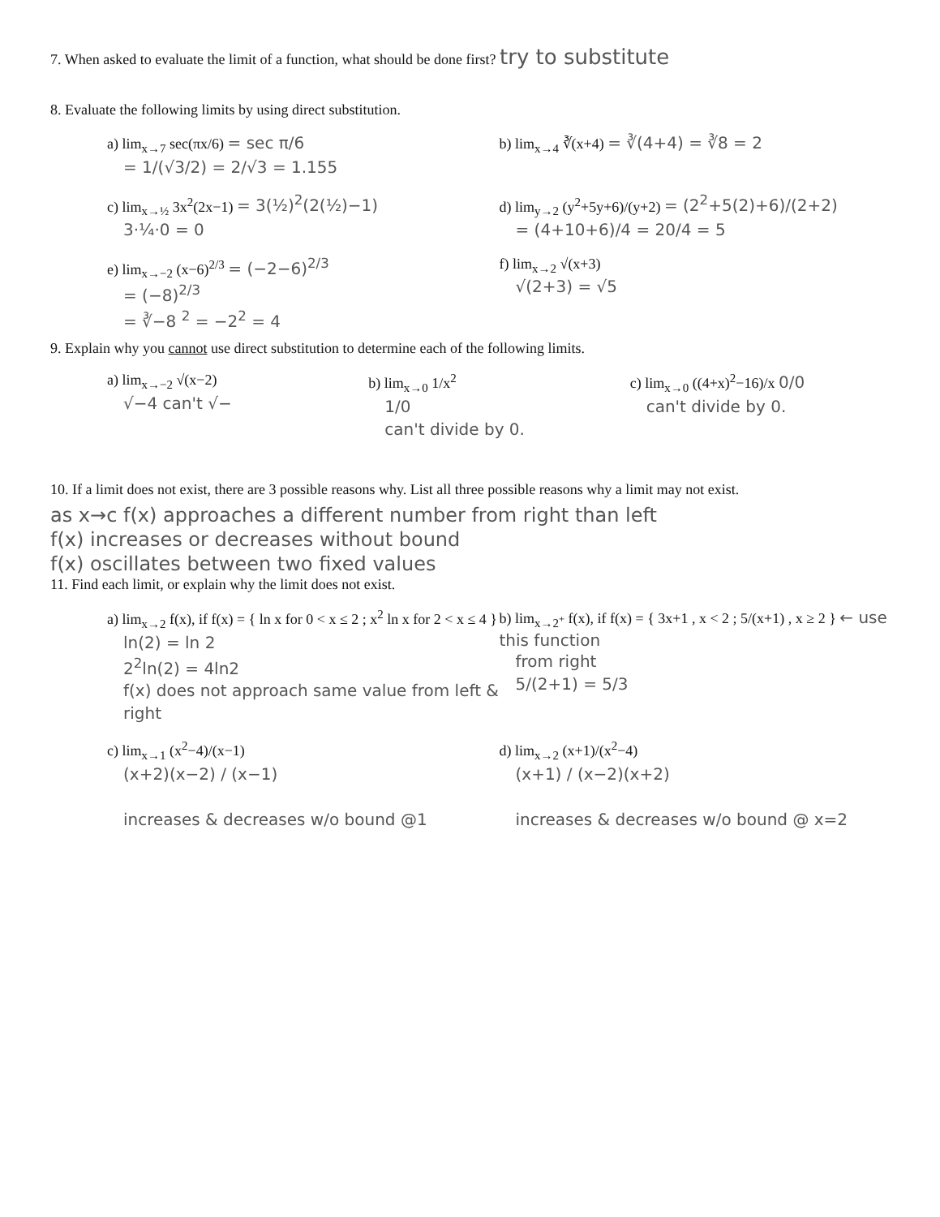7. When asked to evaluate the limit of a function, what should be done first? try to substitute
8. Evaluate the following limits by using direct substitution.
a) lim<sub>x→7</sub> sec(πx/6) = sec π/6
= 1/(√3/2) = 2/√3 = 1.155
b) lim<sub>x→4</sub> ∛(x+4) = ∛(4+4) = ∛8 = 2
c) lim<sub>x→½</sub> 3x<sup>2</sup>(2x−1) = 3(½)<sup>2</sup>(2(½)−1)
3·¼·0 = 0
d) lim<sub>y→2</sub> (y<sup>2</sup>+5y+6)/(y+2) = (2<sup>2</sup>+5(2)+6)/(2+2)
= (4+10+6)/4 = 20/4 = 5
e) lim<sub>x→−2</sub> (x−6)<sup>2/3</sup> = (−2−6)<sup>2/3</sup>
= (−8)<sup>2/3</sup>
= ∛−8 <sup>2</sup> = −2<sup>2</sup> = 4
f) lim<sub>x→2</sub> √(x+3)
√(2+3) = √5
9. Explain why you cannot use direct substitution to determine each of the following limits.
a) lim<sub>x→−2</sub> √(x−2)
√−4 can't √−
b) lim<sub>x→0</sub> 1/x<sup>2</sup>
1/0
can't divide by 0.
c) lim<sub>x→0</sub> ((4+x)<sup>2</sup>−16)/x 0/0
can't divide by 0.
10. If a limit does not exist, there are 3 possible reasons why. List all three possible reasons why a limit may not exist.
as x→c f(x) approaches a different number from right than left
f(x) increases or decreases without bound
f(x) oscillates between two fixed values
11. Find each limit, or explain why the limit does not exist.
a) lim<sub>x→2</sub> f(x), if f(x) = { ln x for 0 < x ≤ 2 ; x<sup>2</sup> ln x for 2 < x ≤ 4 }
ln(2) = ln 2
2<sup>2</sup>ln(2) = 4ln2
f(x) does not approach same value from left & right
b) lim<sub>x→2<sup>+</sup></sub> f(x), if f(x) = { 3x+1 , x < 2 ; 5/(x+1) , x ≥ 2 } ← use this function
from right
5/(2+1) = 5/3
c) lim<sub>x→1</sub> (x<sup>2</sup>−4)/(x−1)
(x+2)(x−2) / (x−1)
increases & decreases w/o bound @1
d) lim<sub>x→2</sub> (x+1)/(x<sup>2</sup>−4)
(x+1) / (x−2)(x+2)
increases & decreases w/o bound @ x=2